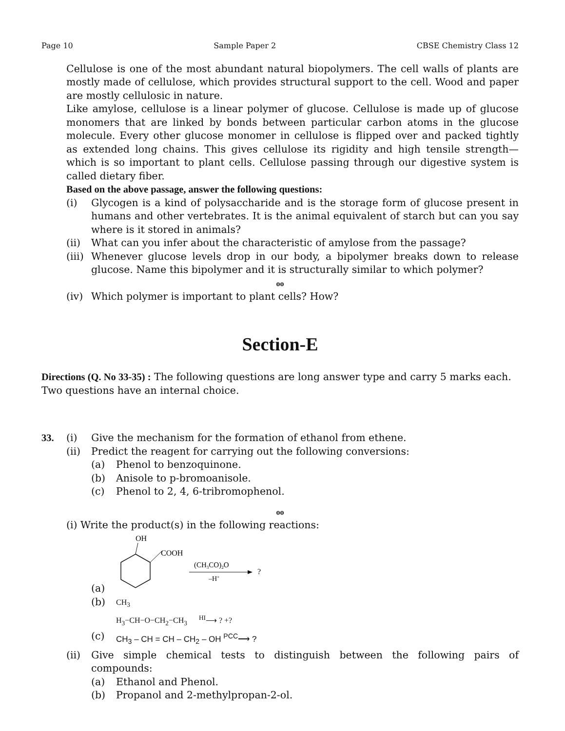Page 10 Sample Paper 2 CBSE Chemistry Class 12
Cellulose is one of the most abundant natural biopolymers. The cell walls of plants are mostly made of cellulose, which provides structural support to the cell. Wood and paper are mostly cellulosic in nature.
Like amylose, cellulose is a linear polymer of glucose. Cellulose is made up of glucose monomers that are linked by bonds between particular carbon atoms in the glucose molecule. Every other glucose monomer in cellulose is flipped over and packed tightly as extended long chains. This gives cellulose its rigidity and high tensile strength—which is so important to plant cells. Cellulose passing through our digestive system is called dietary fiber.
Based on the above passage, answer the following questions:
(i) Glycogen is a kind of polysaccharide and is the storage form of glucose present in humans and other vertebrates. It is the animal equivalent of starch but can you say where is it stored in animals?
(ii) What can you infer about the characteristic of amylose from the passage?
(iii) Whenever glucose levels drop in our body, a bipolymer breaks down to release glucose. Name this bipolymer and it is structurally similar to which polymer?
oo
(iv) Which polymer is important to plant cells? How?
Section-E
Directions (Q. No 33-35) : The following questions are long answer type and carry 5 marks each. Two questions have an internal choice.
33. (i) Give the mechanism for the formation of ethanol from ethene.
(ii) Predict the reagent for carrying out the following conversions:
(a) Phenol to benzoquinone.
(b) Anisole to p-bromoanisole.
(c) Phenol to 2, 4, 6-tribromophenol.
oo
(i) Write the product(s) in the following reactions:
(a)
OH
COOH
(CH3CO)2O
–H+
?
(b) CH<sub>3</sub>
H<sub>3</sub>−CH−O−CH<sub>2</sub>−CH<sub>3</sub> <sup>HI</sup>⟶ ? +?
(c) CH<sub>3</sub> – CH = CH – CH<sub>2</sub> – OH <sup>PCC</sup>⟶ ?
(ii) Give simple chemical tests to distinguish between the following pairs of compounds:
(a) Ethanol and Phenol.
(b) Propanol and 2-methylpropan-2-ol.